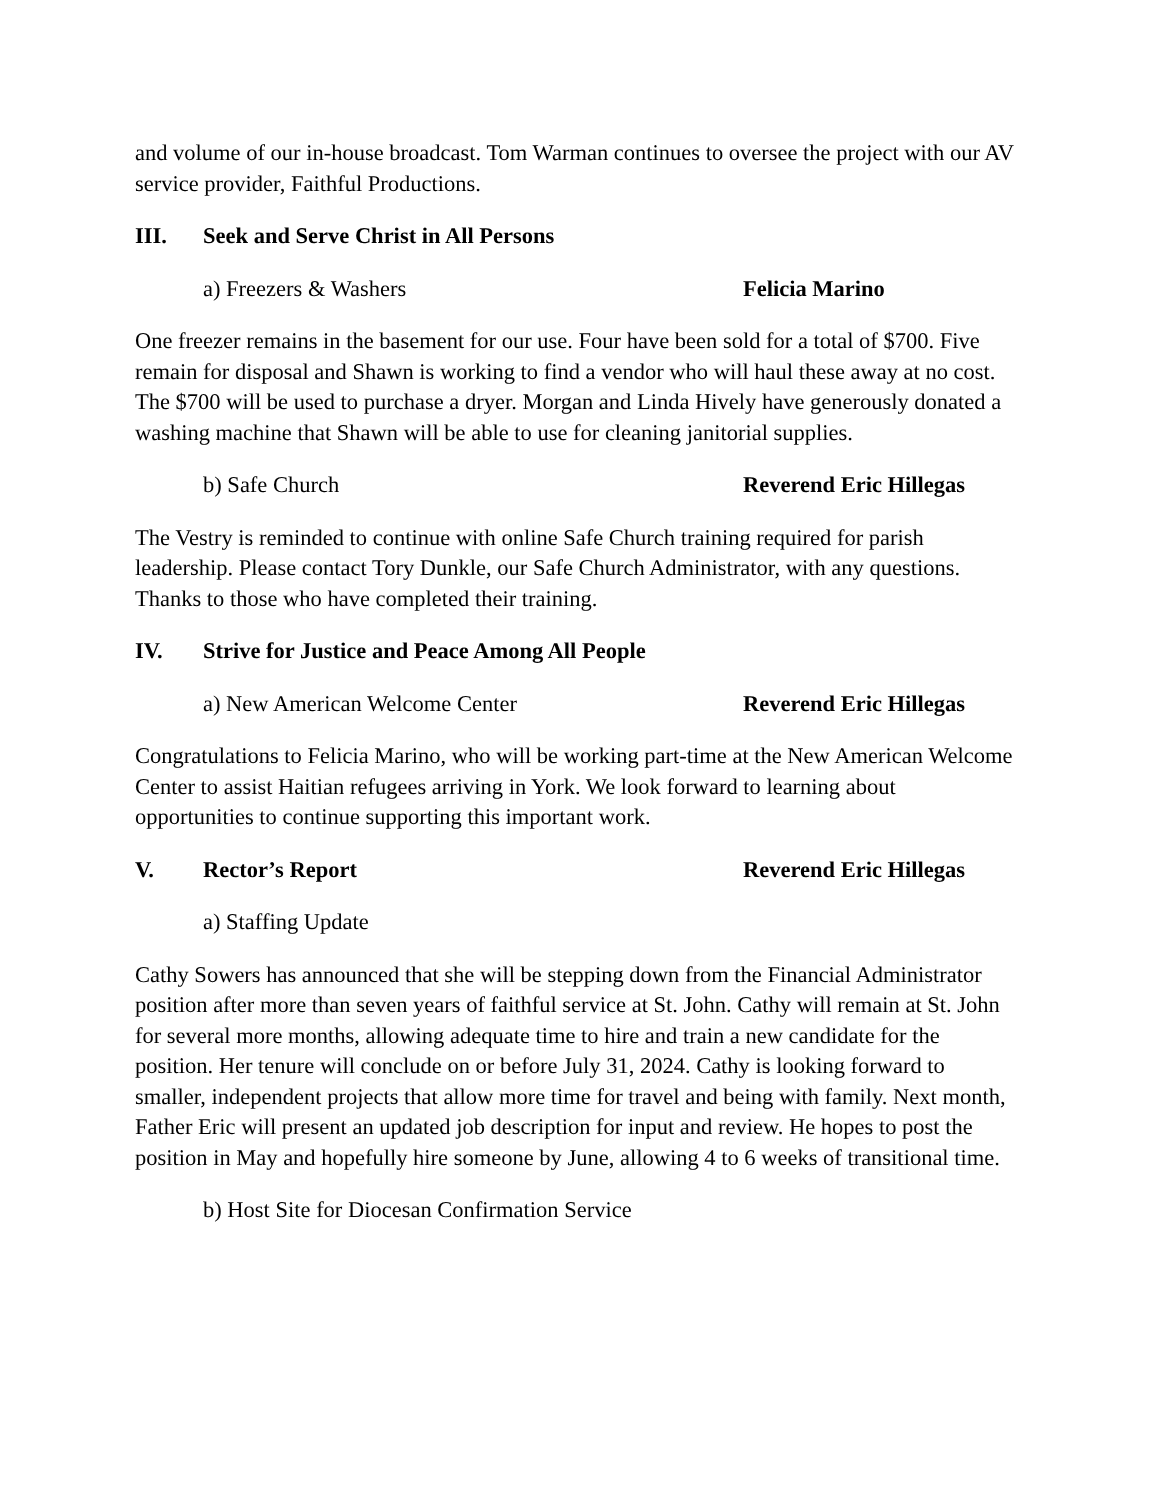and volume of our in-house broadcast. Tom Warman continues to oversee the project with our AV service provider, Faithful Productions.
III. Seek and Serve Christ in All Persons
a) Freezers & Washers Felicia Marino
One freezer remains in the basement for our use. Four have been sold for a total of $700. Five remain for disposal and Shawn is working to find a vendor who will haul these away at no cost. The $700 will be used to purchase a dryer. Morgan and Linda Hively have generously donated a washing machine that Shawn will be able to use for cleaning janitorial supplies.
b) Safe Church Reverend Eric Hillegas
The Vestry is reminded to continue with online Safe Church training required for parish leadership. Please contact Tory Dunkle, our Safe Church Administrator, with any questions. Thanks to those who have completed their training.
IV. Strive for Justice and Peace Among All People
a) New American Welcome Center Reverend Eric Hillegas
Congratulations to Felicia Marino, who will be working part-time at the New American Welcome Center to assist Haitian refugees arriving in York. We look forward to learning about opportunities to continue supporting this important work.
V. Rector’s Report Reverend Eric Hillegas
a) Staffing Update
Cathy Sowers has announced that she will be stepping down from the Financial Administrator position after more than seven years of faithful service at St. John. Cathy will remain at St. John for several more months, allowing adequate time to hire and train a new candidate for the position. Her tenure will conclude on or before July 31, 2024. Cathy is looking forward to smaller, independent projects that allow more time for travel and being with family. Next month, Father Eric will present an updated job description for input and review. He hopes to post the position in May and hopefully hire someone by June, allowing 4 to 6 weeks of transitional time.
b) Host Site for Diocesan Confirmation Service